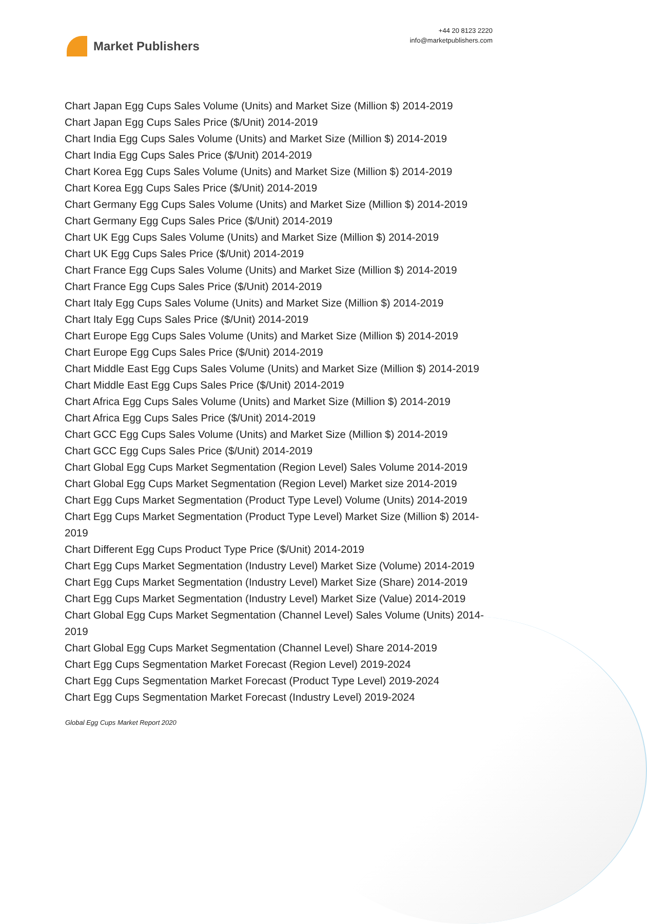Market Publishers
+44 20 8123 2220
info@marketpublishers.com
Chart Japan Egg Cups Sales Volume (Units) and Market Size (Million $) 2014-2019
Chart Japan Egg Cups Sales Price ($/Unit) 2014-2019
Chart India Egg Cups Sales Volume (Units) and Market Size (Million $) 2014-2019
Chart India Egg Cups Sales Price ($/Unit) 2014-2019
Chart Korea Egg Cups Sales Volume (Units) and Market Size (Million $) 2014-2019
Chart Korea Egg Cups Sales Price ($/Unit) 2014-2019
Chart Germany Egg Cups Sales Volume (Units) and Market Size (Million $) 2014-2019
Chart Germany Egg Cups Sales Price ($/Unit) 2014-2019
Chart UK Egg Cups Sales Volume (Units) and Market Size (Million $) 2014-2019
Chart UK Egg Cups Sales Price ($/Unit) 2014-2019
Chart France Egg Cups Sales Volume (Units) and Market Size (Million $) 2014-2019
Chart France Egg Cups Sales Price ($/Unit) 2014-2019
Chart Italy Egg Cups Sales Volume (Units) and Market Size (Million $) 2014-2019
Chart Italy Egg Cups Sales Price ($/Unit) 2014-2019
Chart Europe Egg Cups Sales Volume (Units) and Market Size (Million $) 2014-2019
Chart Europe Egg Cups Sales Price ($/Unit) 2014-2019
Chart Middle East Egg Cups Sales Volume (Units) and Market Size (Million $) 2014-2019
Chart Middle East Egg Cups Sales Price ($/Unit) 2014-2019
Chart Africa Egg Cups Sales Volume (Units) and Market Size (Million $) 2014-2019
Chart Africa Egg Cups Sales Price ($/Unit) 2014-2019
Chart GCC Egg Cups Sales Volume (Units) and Market Size (Million $) 2014-2019
Chart GCC Egg Cups Sales Price ($/Unit) 2014-2019
Chart Global Egg Cups Market Segmentation (Region Level) Sales Volume 2014-2019
Chart Global Egg Cups Market Segmentation (Region Level) Market size 2014-2019
Chart Egg Cups Market Segmentation (Product Type Level) Volume (Units) 2014-2019
Chart Egg Cups Market Segmentation (Product Type Level) Market Size (Million $) 2014-2019
Chart Different Egg Cups Product Type Price ($/Unit) 2014-2019
Chart Egg Cups Market Segmentation (Industry Level) Market Size (Volume) 2014-2019
Chart Egg Cups Market Segmentation (Industry Level) Market Size (Share) 2014-2019
Chart Egg Cups Market Segmentation (Industry Level) Market Size (Value) 2014-2019
Chart Global Egg Cups Market Segmentation (Channel Level) Sales Volume (Units) 2014-2019
Chart Global Egg Cups Market Segmentation (Channel Level) Share 2014-2019
Chart Egg Cups Segmentation Market Forecast (Region Level) 2019-2024
Chart Egg Cups Segmentation Market Forecast (Product Type Level) 2019-2024
Chart Egg Cups Segmentation Market Forecast (Industry Level) 2019-2024
Global Egg Cups Market Report 2020